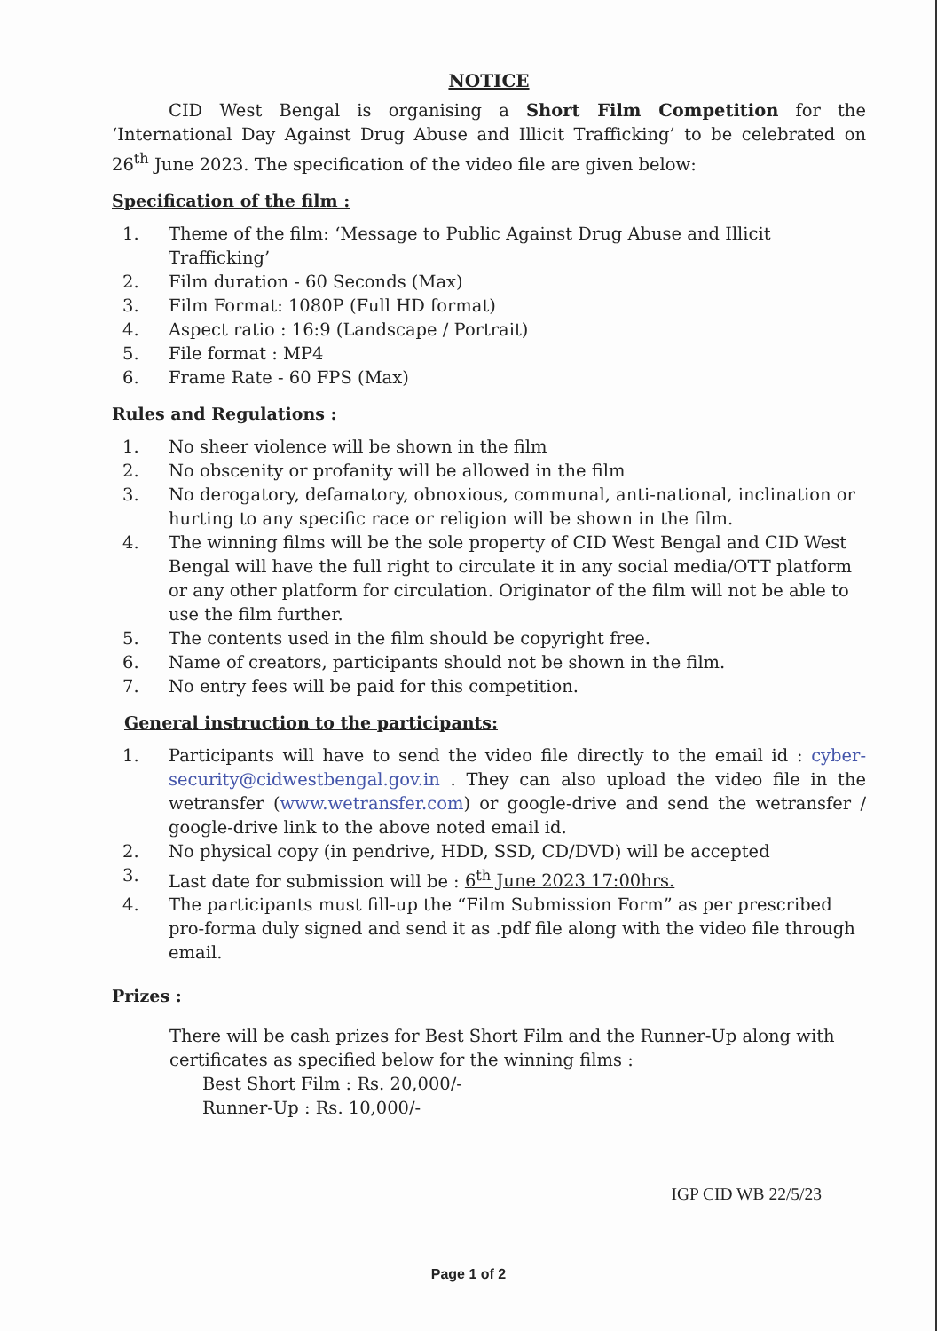NOTICE
CID West Bengal is organising a Short Film Competition for the ‘International Day Against Drug Abuse and Illicit Trafficking’ to be celebrated on 26<sup>th</sup> June 2023. The specification of the video file are given below:
Specification of the film :
1. Theme of the film: ‘Message to Public Against Drug Abuse and Illicit Trafficking’
2. Film duration - 60 Seconds (Max)
3. Film Format: 1080P (Full HD format)
4. Aspect ratio : 16:9 (Landscape / Portrait)
5. File format : MP4
6. Frame Rate - 60 FPS (Max)
Rules and Regulations :
1. No sheer violence will be shown in the film
2. No obscenity or profanity will be allowed in the film
3. No derogatory, defamatory, obnoxious, communal, anti-national, inclination or hurting to any specific race or religion will be shown in the film.
4. The winning films will be the sole property of CID West Bengal and CID West Bengal will have the full right to circulate it in any social media/OTT platform or any other platform for circulation. Originator of the film will not be able to use the film further.
5. The contents used in the film should be copyright free.
6. Name of creators, participants should not be shown in the film.
7. No entry fees will be paid for this competition.
General instruction to the participants:
1. Participants will have to send the video file directly to the email id : cyber-security@cidwestbengal.gov.in . They can also upload the video file in the wetransfer (www.wetransfer.com) or google-drive and send the wetransfer / google-drive link to the above noted email id.
2. No physical copy (in pendrive, HDD, SSD, CD/DVD) will be accepted
3. Last date for submission will be : 6<sup>th</sup> June 2023 17:00hrs.
4. The participants must fill-up the “Film Submission Form” as per prescribed pro-forma duly signed and send it as .pdf file along with the video file through email.
Prizes :
There will be cash prizes for Best Short Film and the Runner-Up along with certificates as specified below for the winning films :
Best Short Film : Rs. 20,000/-
Runner-Up : Rs. 10,000/-
IGP CID WB 22/5/23
Page 1 of 2